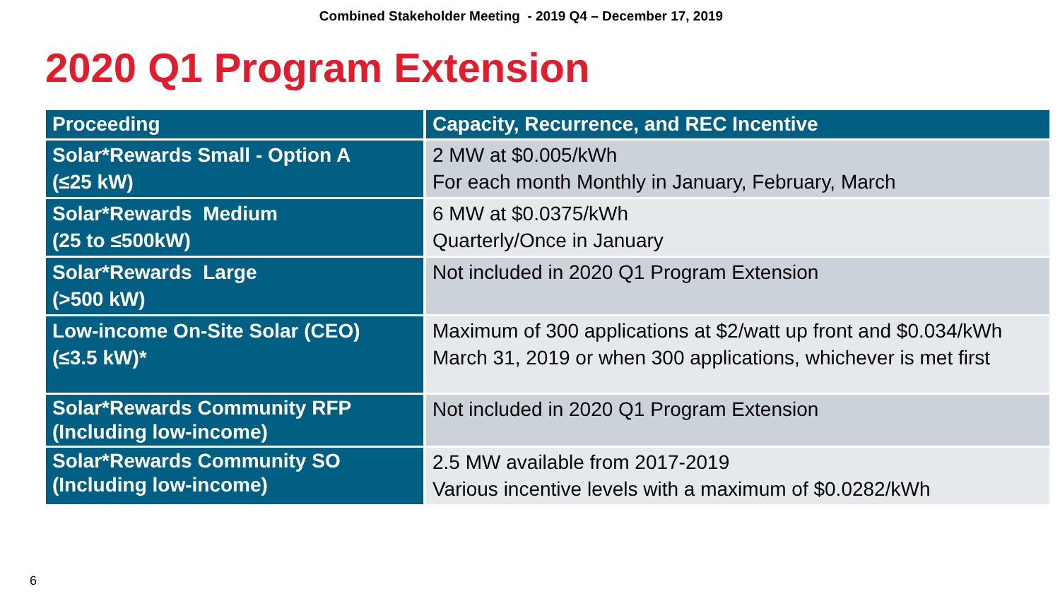Combined Stakeholder Meeting - 2019 Q4 – December 17, 2019
2020 Q1 Program Extension
| Proceeding | Capacity, Recurrence, and REC Incentive |
| --- | --- |
| Solar*Rewards Small - Option A (≤25 kW) | 2 MW at $0.005/kWh For each month Monthly in January, February, March |
| Solar*Rewards Medium (25 to ≤500kW) | 6 MW at $0.0375/kWh Quarterly/Once in January |
| Solar*Rewards Large (>500 kW) | Not included in 2020 Q1 Program Extension |
| Low-income On-Site Solar (CEO) (≤3.5 kW)* | Maximum of 300 applications at $2/watt up front and $0.034/kWh March 31, 2019 or when 300 applications, whichever is met first |
| Solar*Rewards Community RFP (Including low-income) | Not included in 2020 Q1 Program Extension |
| Solar*Rewards Community SO (Including low-income) | 2.5 MW available from 2017-2019 Various incentive levels with a maximum of $0.0282/kWh |
6